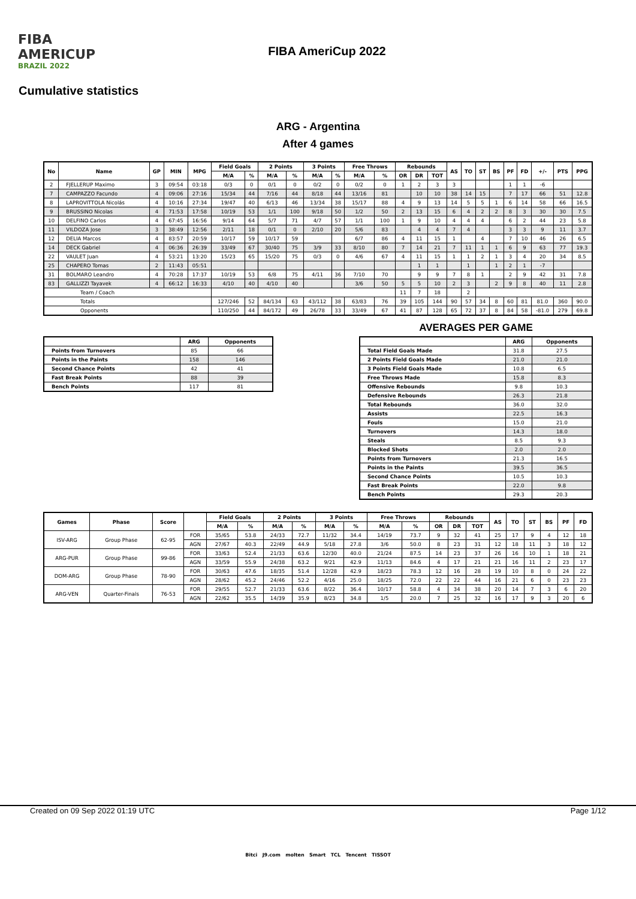FIBA
AMERICUP
BRAZIL 2022
FIBA AmeriCup 2022
Cumulative statistics
ARG - Argentina
After 4 games
| No | Name | GP | MIN | MPG | Field Goals | | 2 Points | | 3 Points | | Free Throws | | Rebounds | | | AS | TO | ST | BS | PF | FD | +/- | PTS | PPG |
| --- | --- | --- | --- | --- | --- | --- | --- | --- | --- | --- | --- | --- | --- | --- | --- | --- | --- | --- | --- | --- | --- | --- | --- | --- |
| | | | | | M/A | % | M/A | % | M/A | % | M/A | % | OR | DR | TOT | | | | | | | | | |
| 2 | FJELLERUP Maximo | 3 | 09:54 | 03:18 | 0/3 | 0 | 0/1 | 0 | 0/2 | 0 | 0/2 | 0 | 1 | 2 | 3 | 3 | | | | 1 | 1 | -6 | | |
| 7 | CAMPAZZO Facundo | 4 | 09:06 | 27:16 | 15/34 | 44 | 7/16 | 44 | 8/18 | 44 | 13/16 | 81 | | 10 | 10 | 38 | 14 | 15 | | 7 | 17 | 66 | 51 | 12.8 |
| 8 | LAPROVITTOLA Nicolás | 4 | 10:16 | 27:34 | 19/47 | 40 | 6/13 | 46 | 13/34 | 38 | 15/17 | 88 | 4 | 9 | 13 | 14 | 5 | 5 | 1 | 6 | 14 | 58 | 66 | 16.5 |
| 9 | BRUSSINO Nicolas | 4 | 71:53 | 17:58 | 10/19 | 53 | 1/1 | 100 | 9/18 | 50 | 1/2 | 50 | 2 | 13 | 15 | 6 | 4 | 2 | 2 | 8 | 3 | 30 | 30 | 7.5 |
| 10 | DELFINO Carlos | 4 | 67:45 | 16:56 | 9/14 | 64 | 5/7 | 71 | 4/7 | 57 | 1/1 | 100 | 1 | 9 | 10 | 4 | 4 | 4 | | 6 | 2 | 44 | 23 | 5.8 |
| 11 | VILDOZA Jose | 3 | 38:49 | 12:56 | 2/11 | 18 | 0/1 | 0 | 2/10 | 20 | 5/6 | 83 | | 4 | 4 | 7 | 4 | | | 3 | 3 | 9 | 11 | 3.7 |
| 12 | DELIA Marcos | 4 | 83:57 | 20:59 | 10/17 | 59 | 10/17 | 59 | | | 6/7 | 86 | 4 | 11 | 15 | 1 | | 4 | | 7 | 10 | 46 | 26 | 6.5 |
| 14 | DECK Gabriel | 4 | 06:36 | 26:39 | 33/49 | 67 | 30/40 | 75 | 3/9 | 33 | 8/10 | 80 | 7 | 14 | 21 | 7 | 11 | 1 | 1 | 6 | 9 | 63 | 77 | 19.3 |
| 22 | VAULET Juan | 4 | 53:21 | 13:20 | 15/23 | 65 | 15/20 | 75 | 0/3 | 0 | 4/6 | 67 | 4 | 11 | 15 | 1 | 1 | 2 | 1 | 3 | 4 | 20 | 34 | 8.5 |
| 25 | CHAPERO Tomas | 2 | 11:43 | 05:51 | | | | | | | | | | 1 | 1 | | 1 | | 1 | 2 | 1 | -7 | | |
| 31 | BOLMARO Leandro | 4 | 70:28 | 17:37 | 10/19 | 53 | 6/8 | 75 | 4/11 | 36 | 7/10 | 70 | | 9 | 9 | 7 | 8 | 1 | | 2 | 9 | 42 | 31 | 7.8 |
| 83 | GALLIZZI Tayavek | 4 | 66:12 | 16:33 | 4/10 | 40 | 4/10 | 40 | | | 3/6 | 50 | 5 | 5 | 10 | 2 | 3 | | 2 | 9 | 8 | 40 | 11 | 2.8 |
| Team / Coach | | | | | | | | | | | | | 11 | 7 | 18 | | 2 | | | | | | | |
| Totals | | | | | 127/246 | 52 | 84/134 | 63 | 43/112 | 38 | 63/83 | 76 | 39 | 105 | 144 | 90 | 57 | 34 | 8 | 60 | 81 | 81.0 | 360 | 90.0 |
| Opponents | | | | | 110/250 | 44 | 84/172 | 49 | 26/78 | 33 | 33/49 | 67 | 41 | 87 | 128 | 65 | 72 | 37 | 8 | 84 | 58 | -81.0 | 279 | 69.8 |
| | ARG | Opponents |
| --- | --- | --- |
| Points from Turnovers | 85 | 66 |
| Points in the Paints | 158 | 146 |
| Second Chance Points | 42 | 41 |
| Fast Break Points | 88 | 39 |
| Bench Points | 117 | 81 |
AVERAGES PER GAME
| | ARG | Opponents |
| --- | --- | --- |
| Total Field Goals Made | 31.8 | 27.5 |
| 2 Points Field Goals Made | 21.0 | 21.0 |
| 3 Points Field Goals Made | 10.8 | 6.5 |
| Free Throws Made | 15.8 | 8.3 |
| Offensive Rebounds | 9.8 | 10.3 |
| Defensive Rebounds | 26.3 | 21.8 |
| Total Rebounds | 36.0 | 32.0 |
| Assists | 22.5 | 16.3 |
| Fouls | 15.0 | 21.0 |
| Turnovers | 14.3 | 18.0 |
| Steals | 8.5 | 9.3 |
| Blocked Shots | 2.0 | 2.0 |
| Points from Turnovers | 21.3 | 16.5 |
| Points in the Paints | 39.5 | 36.5 |
| Second Chance Points | 10.5 | 10.3 |
| Fast Break Points | 22.0 | 9.8 |
| Bench Points | 29.3 | 20.3 |
| Games | Phase | Score | | Field Goals | | 2 Points | | 3 Points | | Free Throws | | Rebounds | | | AS | TO | ST | BS | PF | FD |
| --- | --- | --- | --- | --- | --- | --- | --- | --- | --- | --- | --- | --- | --- | --- | --- | --- | --- | --- | --- | --- |
| | | | | M/A | % | M/A | % | M/A | % | M/A | % | OR | DR | TOT | | | | | | |
| ISV-ARG | Group Phase | 62-95 | FOR | 35/65 | 53.8 | 24/33 | 72.7 | 11/32 | 34.4 | 14/19 | 73.7 | 9 | 32 | 41 | 25 | 17 | 9 | 4 | 12 | 18 |
| | | | AGN | 27/67 | 40.3 | 22/49 | 44.9 | 5/18 | 27.8 | 3/6 | 50.0 | 8 | 23 | 31 | 12 | 18 | 11 | 3 | 18 | 12 |
| ARG-PUR | Group Phase | 99-86 | FOR | 33/63 | 52.4 | 21/33 | 63.6 | 12/30 | 40.0 | 21/24 | 87.5 | 14 | 23 | 37 | 26 | 16 | 10 | 1 | 18 | 21 |
| | | | AGN | 33/59 | 55.9 | 24/38 | 63.2 | 9/21 | 42.9 | 11/13 | 84.6 | 4 | 17 | 21 | 21 | 16 | 11 | 2 | 23 | 17 |
| DOM-ARG | Group Phase | 78-90 | FOR | 30/63 | 47.6 | 18/35 | 51.4 | 12/28 | 42.9 | 18/23 | 78.3 | 12 | 16 | 28 | 19 | 10 | 8 | 0 | 24 | 22 |
| | | | AGN | 28/62 | 45.2 | 24/46 | 52.2 | 4/16 | 25.0 | 18/25 | 72.0 | 22 | 22 | 44 | 16 | 21 | 6 | 0 | 23 | 23 |
| ARG-VEN | Quarter-Finals | 76-53 | FOR | 29/55 | 52.7 | 21/33 | 63.6 | 8/22 | 36.4 | 10/17 | 58.8 | 4 | 34 | 38 | 20 | 14 | 7 | 3 | 6 | 20 |
| | | | AGN | 22/62 | 35.5 | 14/39 | 35.9 | 8/23 | 34.8 | 1/5 | 20.0 | 7 | 25 | 32 | 16 | 17 | 9 | 3 | 20 | 6 |
Created on 09 Sep 2022 01:19 UTC Page 1/12
Bitci J9.com molten Smart TCL Tencent TISSOT